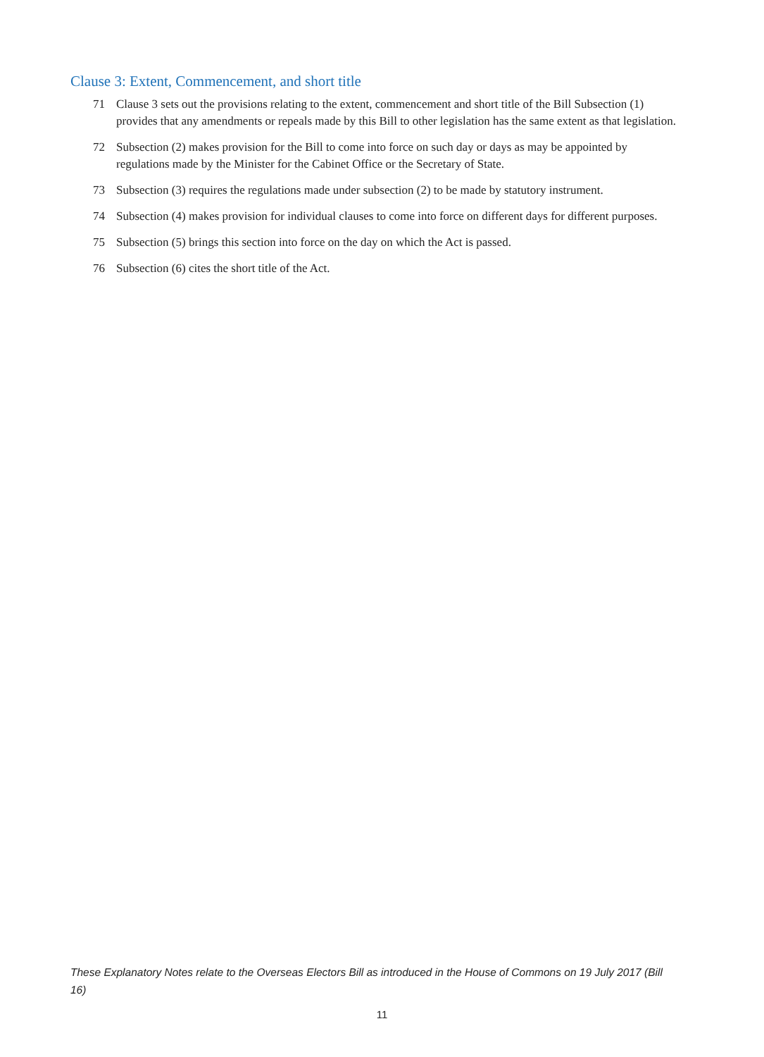Clause 3: Extent, Commencement, and short title
71 Clause 3 sets out the provisions relating to the extent, commencement and short title of the Bill Subsection (1) provides that any amendments or repeals made by this Bill to other legislation has the same extent as that legislation.
72 Subsection (2) makes provision for the Bill to come into force on such day or days as may be appointed by regulations made by the Minister for the Cabinet Office or the Secretary of State.
73 Subsection (3) requires the regulations made under subsection (2) to be made by statutory instrument.
74 Subsection (4) makes provision for individual clauses to come into force on different days for different purposes.
75 Subsection (5) brings this section into force on the day on which the Act is passed.
76 Subsection (6) cites the short title of the Act.
These Explanatory Notes relate to the Overseas Electors Bill as introduced in the House of Commons on 19 July 2017 (Bill 16)
11